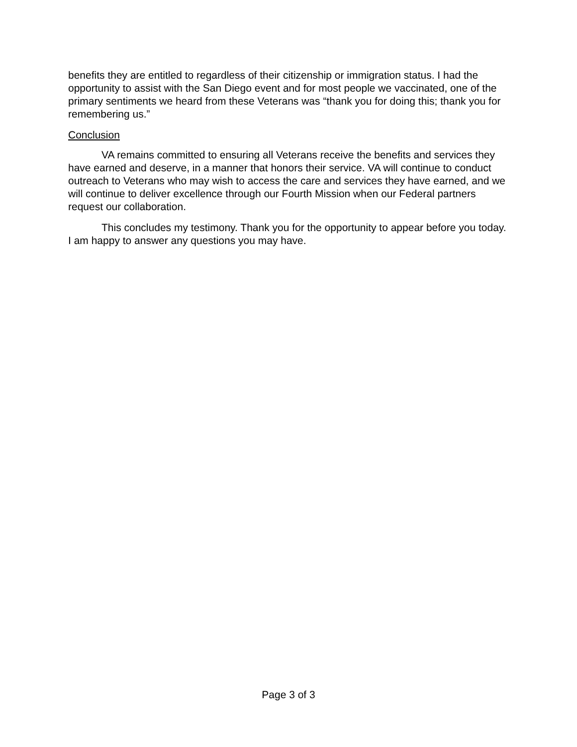benefits they are entitled to regardless of their citizenship or immigration status. I had the opportunity to assist with the San Diego event and for most people we vaccinated, one of the primary sentiments we heard from these Veterans was “thank you for doing this; thank you for remembering us.”
Conclusion
VA remains committed to ensuring all Veterans receive the benefits and services they have earned and deserve, in a manner that honors their service. VA will continue to conduct outreach to Veterans who may wish to access the care and services they have earned, and we will continue to deliver excellence through our Fourth Mission when our Federal partners request our collaboration.
This concludes my testimony. Thank you for the opportunity to appear before you today. I am happy to answer any questions you may have.
Page 3 of 3